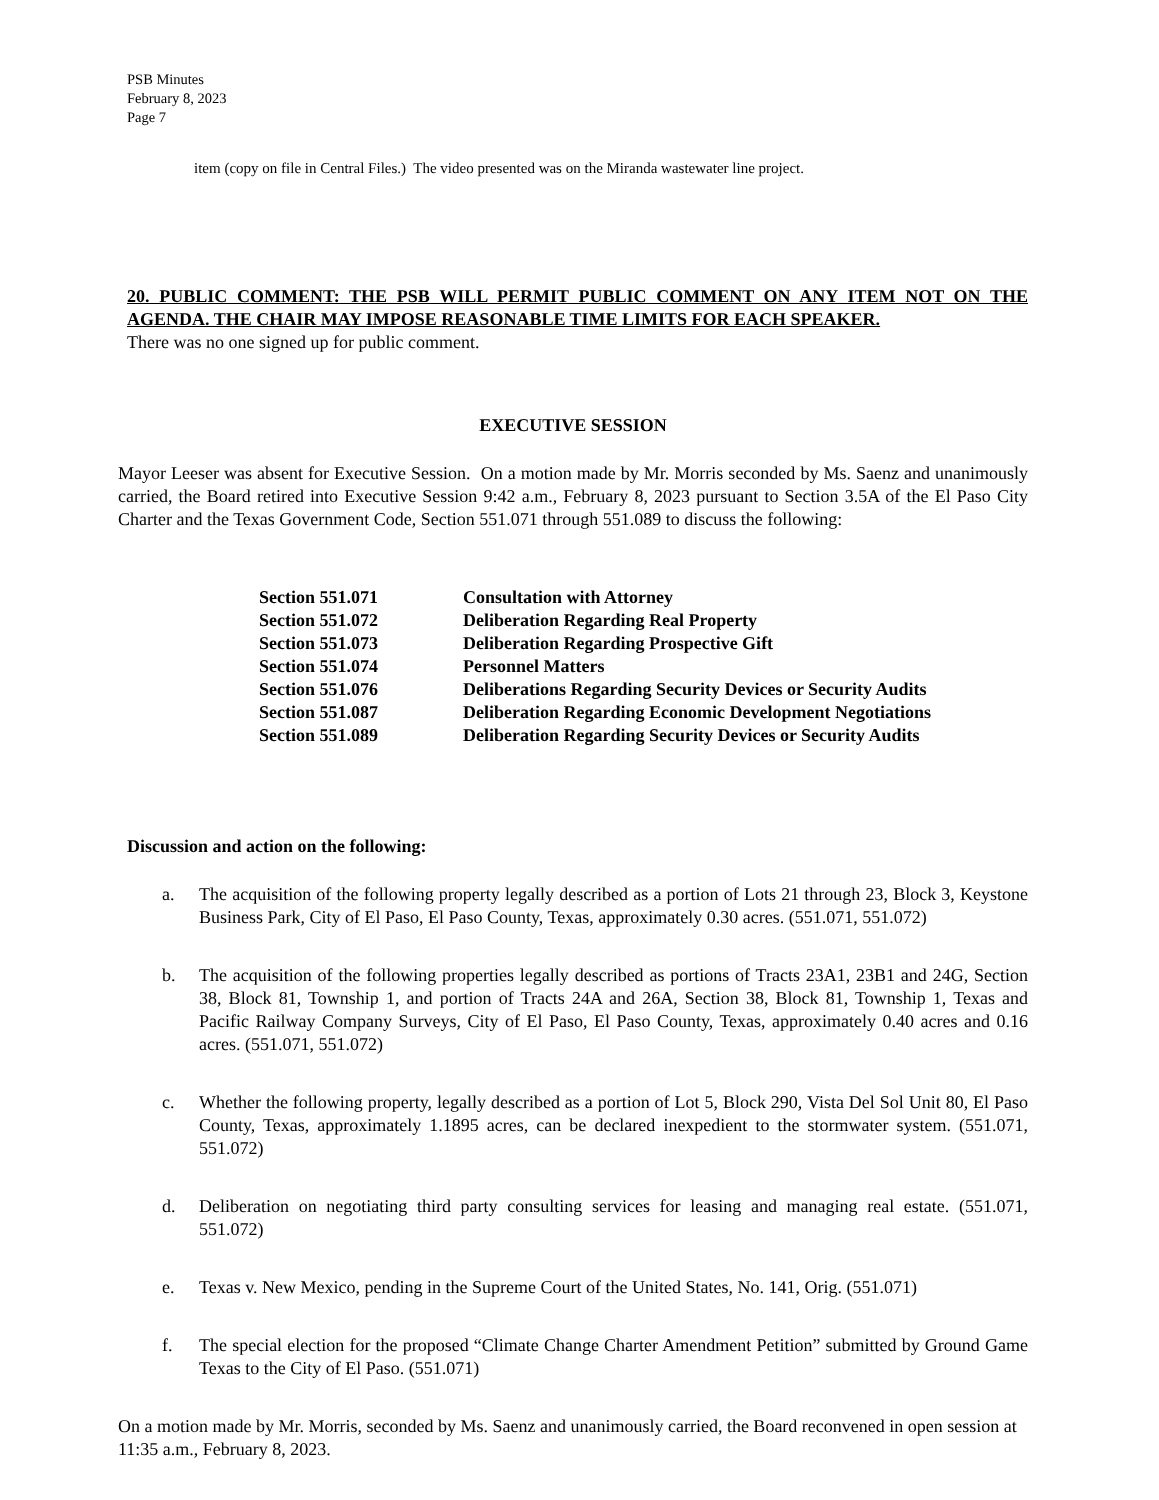PSB Minutes
February 8, 2023
Page 7
item (copy on file in Central Files.) The video presented was on the Miranda wastewater line project.
20. PUBLIC COMMENT: THE PSB WILL PERMIT PUBLIC COMMENT ON ANY ITEM NOT ON THE AGENDA. THE CHAIR MAY IMPOSE REASONABLE TIME LIMITS FOR EACH SPEAKER.
There was no one signed up for public comment.
EXECUTIVE SESSION
Mayor Leeser was absent for Executive Session. On a motion made by Mr. Morris seconded by Ms. Saenz and unanimously carried, the Board retired into Executive Session 9:42 a.m., February 8, 2023 pursuant to Section 3.5A of the El Paso City Charter and the Texas Government Code, Section 551.071 through 551.089 to discuss the following:
| Section 551.071 | Consultation with Attorney |
| Section 551.072 | Deliberation Regarding Real Property |
| Section 551.073 | Deliberation Regarding Prospective Gift |
| Section 551.074 | Personnel Matters |
| Section 551.076 | Deliberations Regarding Security Devices or Security Audits |
| Section 551.087 | Deliberation Regarding Economic Development Negotiations |
| Section 551.089 | Deliberation Regarding Security Devices or Security Audits |
Discussion and action on the following:
a. The acquisition of the following property legally described as a portion of Lots 21 through 23, Block 3, Keystone Business Park, City of El Paso, El Paso County, Texas, approximately 0.30 acres. (551.071, 551.072)
b. The acquisition of the following properties legally described as portions of Tracts 23A1, 23B1 and 24G, Section 38, Block 81, Township 1, and portion of Tracts 24A and 26A, Section 38, Block 81, Township 1, Texas and Pacific Railway Company Surveys, City of El Paso, El Paso County, Texas, approximately 0.40 acres and 0.16 acres. (551.071, 551.072)
c. Whether the following property, legally described as a portion of Lot 5, Block 290, Vista Del Sol Unit 80, El Paso County, Texas, approximately 1.1895 acres, can be declared inexpedient to the stormwater system. (551.071, 551.072)
d. Deliberation on negotiating third party consulting services for leasing and managing real estate. (551.071, 551.072)
e. Texas v. New Mexico, pending in the Supreme Court of the United States, No. 141, Orig. (551.071)
f. The special election for the proposed “Climate Change Charter Amendment Petition” submitted by Ground Game Texas to the City of El Paso. (551.071)
On a motion made by Mr. Morris, seconded by Ms. Saenz and unanimously carried, the Board reconvened in open session at 11:35 a.m., February 8, 2023.